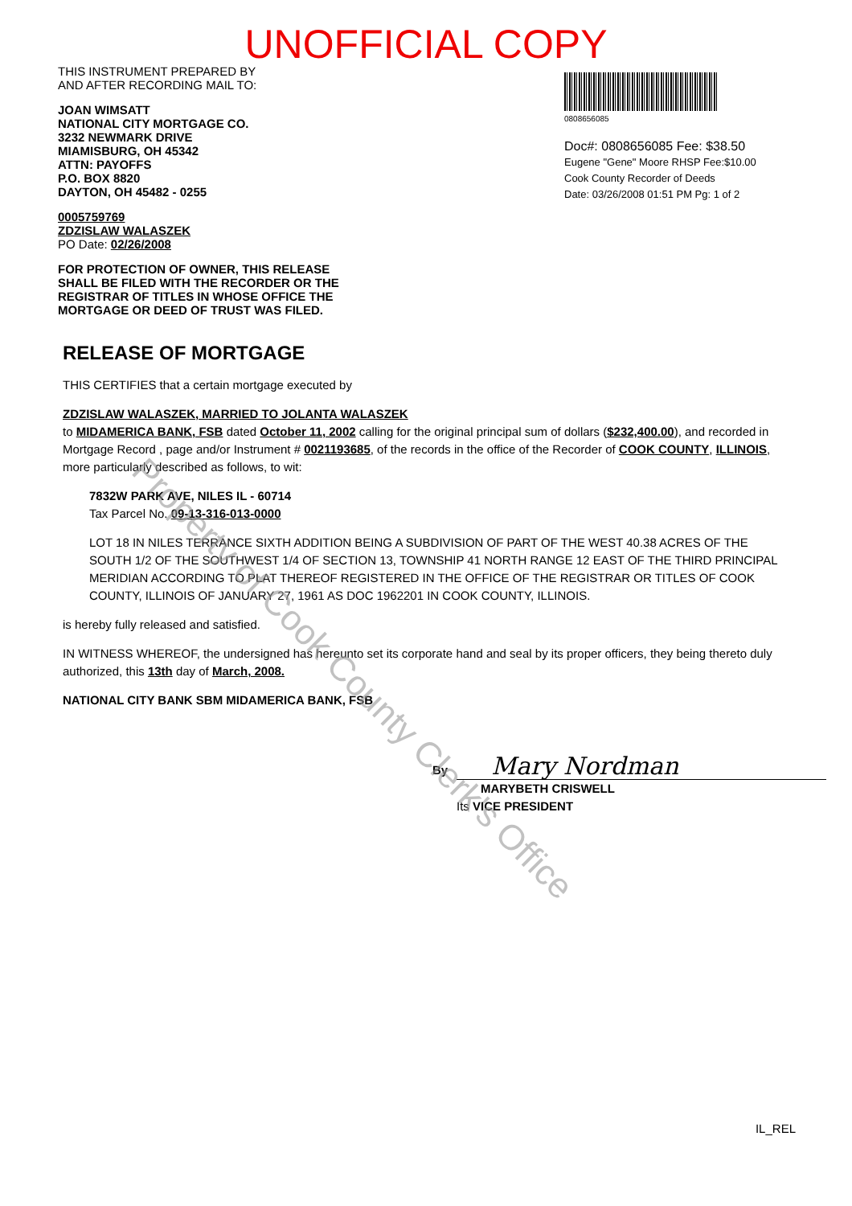UNOFFICIAL COPY
THIS INSTRUMENT PREPARED BY
AND AFTER RECORDING MAIL TO:
JOAN WIMSATT
NATIONAL CITY MORTGAGE CO.
3232 NEWMARK DRIVE
MIAMISBURG, OH 45342
ATTN: PAYOFFS
P.O. BOX 8820
DAYTON, OH 45482 - 0255
0005759769
ZDZISLAW WALASZEK
PO Date: 02/26/2008
FOR PROTECTION OF OWNER, THIS RELEASE SHALL BE FILED WITH THE RECORDER OR THE REGISTRAR OF TITLES IN WHOSE OFFICE THE MORTGAGE OR DEED OF TRUST WAS FILED.
0808656085
Doc#: 0808656085 Fee: $38.50
Eugene "Gene" Moore RHSP Fee:$10.00
Cook County Recorder of Deeds
Date: 03/26/2008 01:51 PM Pg: 1 of 2
RELEASE OF MORTGAGE
THIS CERTIFIES that a certain mortgage executed by
ZDZISLAW WALASZEK, MARRIED TO JOLANTA WALASZEK
to MIDAMERICA BANK, FSB dated October 11, 2002 calling for the original principal sum of dollars ($232,400.00), and recorded in Mortgage Record , page and/or Instrument # 0021193685, of the records in the office of the Recorder of COOK COUNTY, ILLINOIS, more particularly described as follows, to wit:
7832W PARK AVE, NILES IL - 60714
Tax Parcel No. 09-13-316-013-0000
LOT 18 IN NILES TERRANCE SIXTH ADDITION BEING A SUBDIVISION OF PART OF THE WEST 40.38 ACRES OF THE SOUTH 1/2 OF THE SOUTHWEST 1/4 OF SECTION 13, TOWNSHIP 41 NORTH RANGE 12 EAST OF THE THIRD PRINCIPAL MERIDIAN ACCORDING TO PLAT THEREOF REGISTERED IN THE OFFICE OF THE REGISTRAR OR TITLES OF COOK COUNTY, ILLINOIS OF JANUARY 27, 1961 AS DOC 1962201 IN COOK COUNTY, ILLINOIS.
is hereby fully released and satisfied.
IN WITNESS WHEREOF, the undersigned has hereunto set its corporate hand and seal by its proper officers, they being thereto duly authorized, this 13th day of March, 2008.
NATIONAL CITY BANK SBM MIDAMERICA BANK, FSB
By Mary Nordman
MARYBETH CRISWELL
Its VICE PRESIDENT
IL_REL
Property of Cook County Clerk's Office